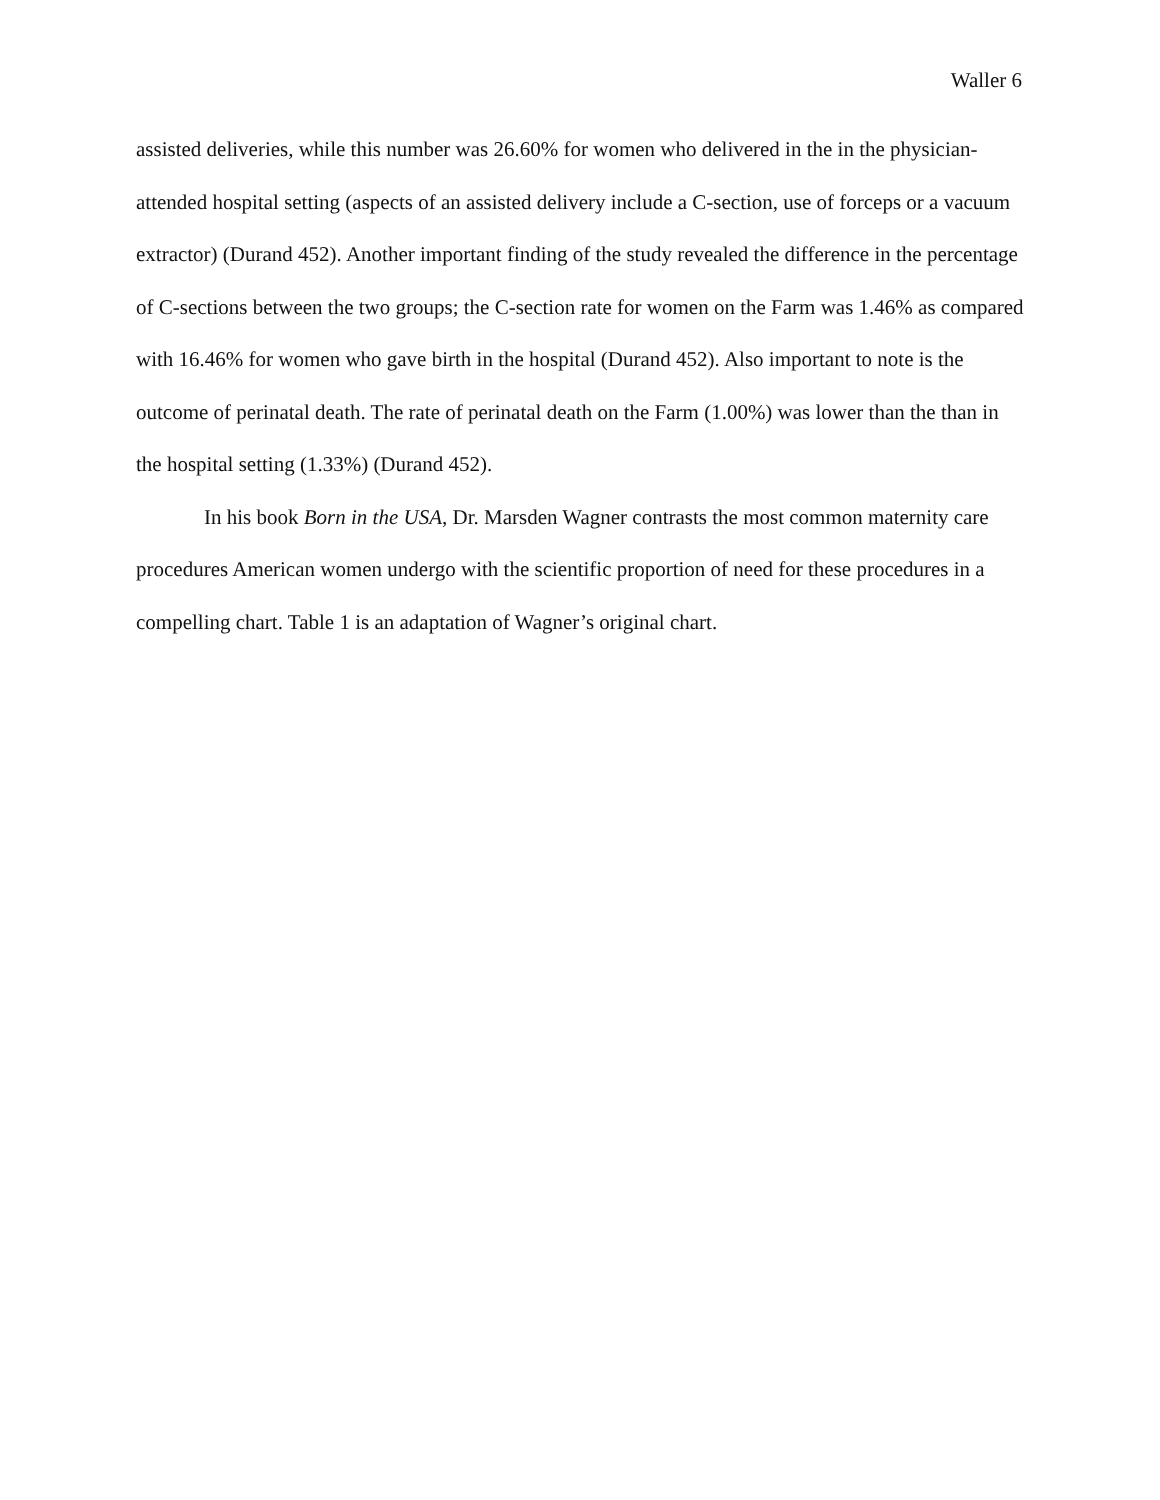Waller 6
assisted deliveries, while this number was 26.60% for women who delivered in the in the physician-attended hospital setting (aspects of an assisted delivery include a C-section, use of forceps or a vacuum extractor) (Durand 452). Another important finding of the study revealed the difference in the percentage of C-sections between the two groups; the C-section rate for women on the Farm was 1.46% as compared with 16.46% for women who gave birth in the hospital (Durand 452). Also important to note is the outcome of perinatal death. The rate of perinatal death on the Farm (1.00%) was lower than the than in the hospital setting (1.33%) (Durand 452).
In his book Born in the USA, Dr. Marsden Wagner contrasts the most common maternity care procedures American women undergo with the scientific proportion of need for these procedures in a compelling chart. Table 1 is an adaptation of Wagner’s original chart.